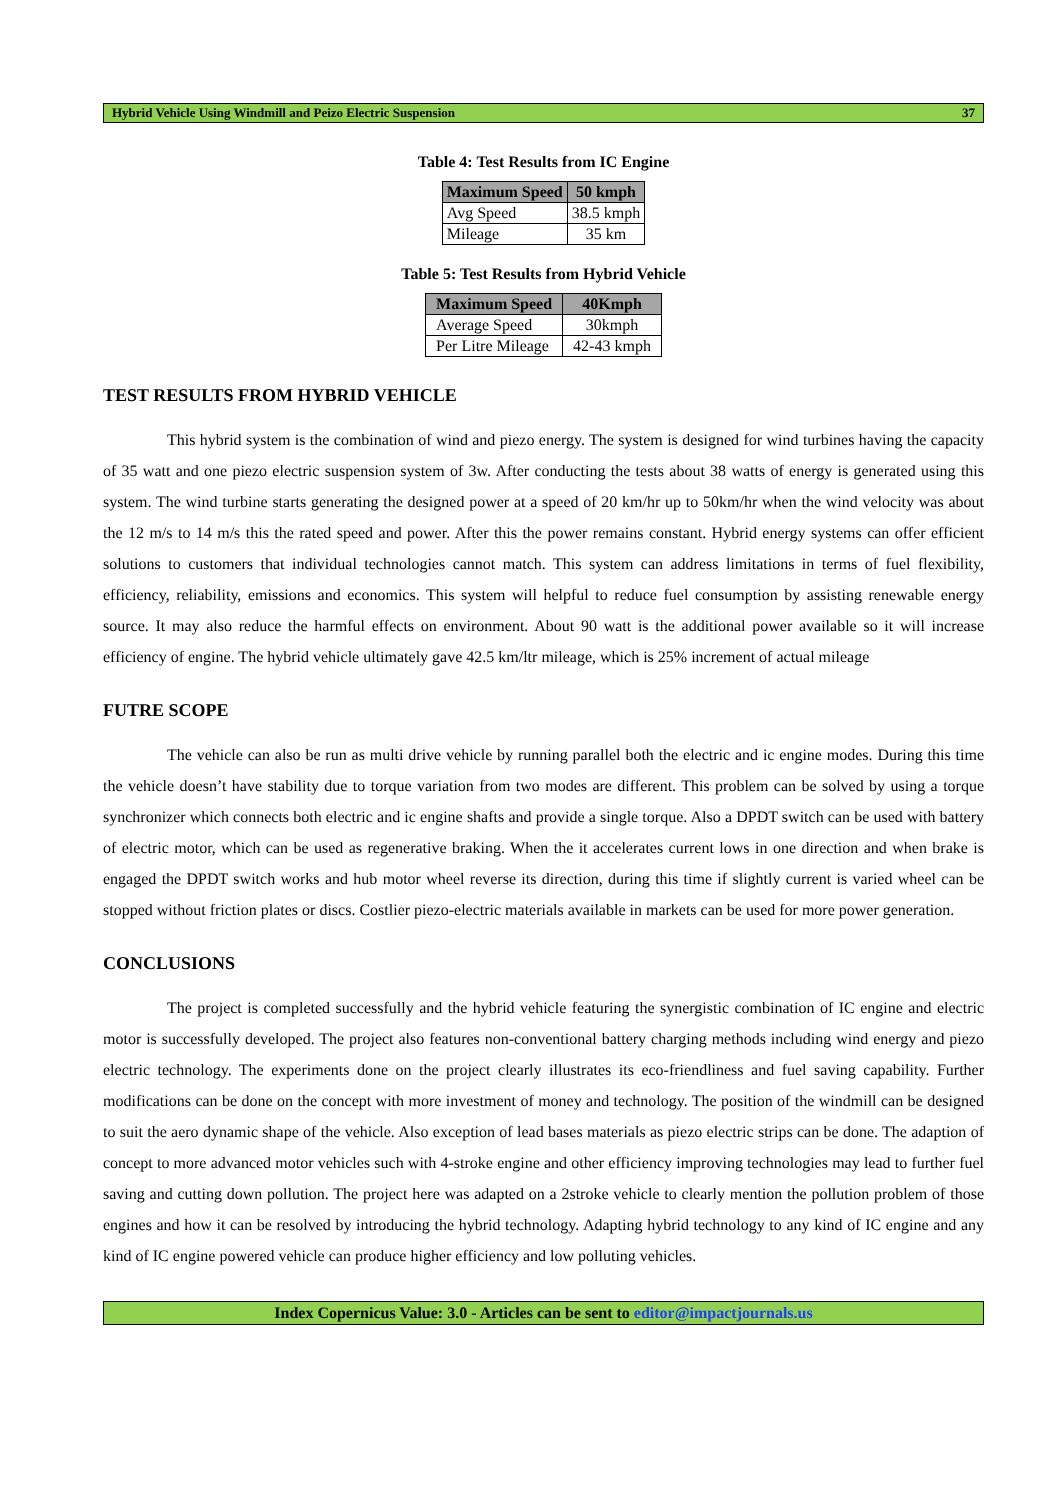Hybrid Vehicle Using Windmill and Peizo Electric Suspension 37
Table 4: Test Results from IC Engine
| Maximum Speed | 50 kmph |
| --- | --- |
| Avg Speed | 38.5 kmph |
| Mileage | 35 km |
Table 5: Test Results from Hybrid Vehicle
| Maximum Speed | 40Kmph |
| --- | --- |
| Average Speed | 30kmph |
| Per Litre Mileage | 42-43 kmph |
TEST RESULTS FROM HYBRID VEHICLE
This hybrid system is the combination of wind and piezo energy. The system is designed for wind turbines having the capacity of 35 watt and one piezo electric suspension system of 3w. After conducting the tests about 38 watts of energy is generated using this system. The wind turbine starts generating the designed power at a speed of 20 km/hr up to 50km/hr when the wind velocity was about the 12 m/s to 14 m/s this the rated speed and power. After this the power remains constant. Hybrid energy systems can offer efficient solutions to customers that individual technologies cannot match. This system can address limitations in terms of fuel flexibility, efficiency, reliability, emissions and economics. This system will helpful to reduce fuel consumption by assisting renewable energy source. It may also reduce the harmful effects on environment. About 90 watt is the additional power available so it will increase efficiency of engine. The hybrid vehicle ultimately gave 42.5 km/ltr mileage, which is 25% increment of actual mileage
FUTRE SCOPE
The vehicle can also be run as multi drive vehicle by running parallel both the electric and ic engine modes. During this time the vehicle doesn’t have stability due to torque variation from two modes are different. This problem can be solved by using a torque synchronizer which connects both electric and ic engine shafts and provide a single torque. Also a DPDT switch can be used with battery of electric motor, which can be used as regenerative braking. When the it accelerates current lows in one direction and when brake is engaged the DPDT switch works and hub motor wheel reverse its direction, during this time if slightly current is varied wheel can be stopped without friction plates or discs. Costlier piezo-electric materials available in markets can be used for more power generation.
CONCLUSIONS
The project is completed successfully and the hybrid vehicle featuring the synergistic combination of IC engine and electric motor is successfully developed. The project also features non-conventional battery charging methods including wind energy and piezo electric technology. The experiments done on the project clearly illustrates its eco-friendliness and fuel saving capability. Further modifications can be done on the concept with more investment of money and technology. The position of the windmill can be designed to suit the aero dynamic shape of the vehicle. Also exception of lead bases materials as piezo electric strips can be done. The adaption of concept to more advanced motor vehicles such with 4-stroke engine and other efficiency improving technologies may lead to further fuel saving and cutting down pollution. The project here was adapted on a 2stroke vehicle to clearly mention the pollution problem of those engines and how it can be resolved by introducing the hybrid technology. Adapting hybrid technology to any kind of IC engine and any kind of IC engine powered vehicle can produce higher efficiency and low polluting vehicles.
Index Copernicus Value: 3.0 - Articles can be sent to editor@impactjournals.us